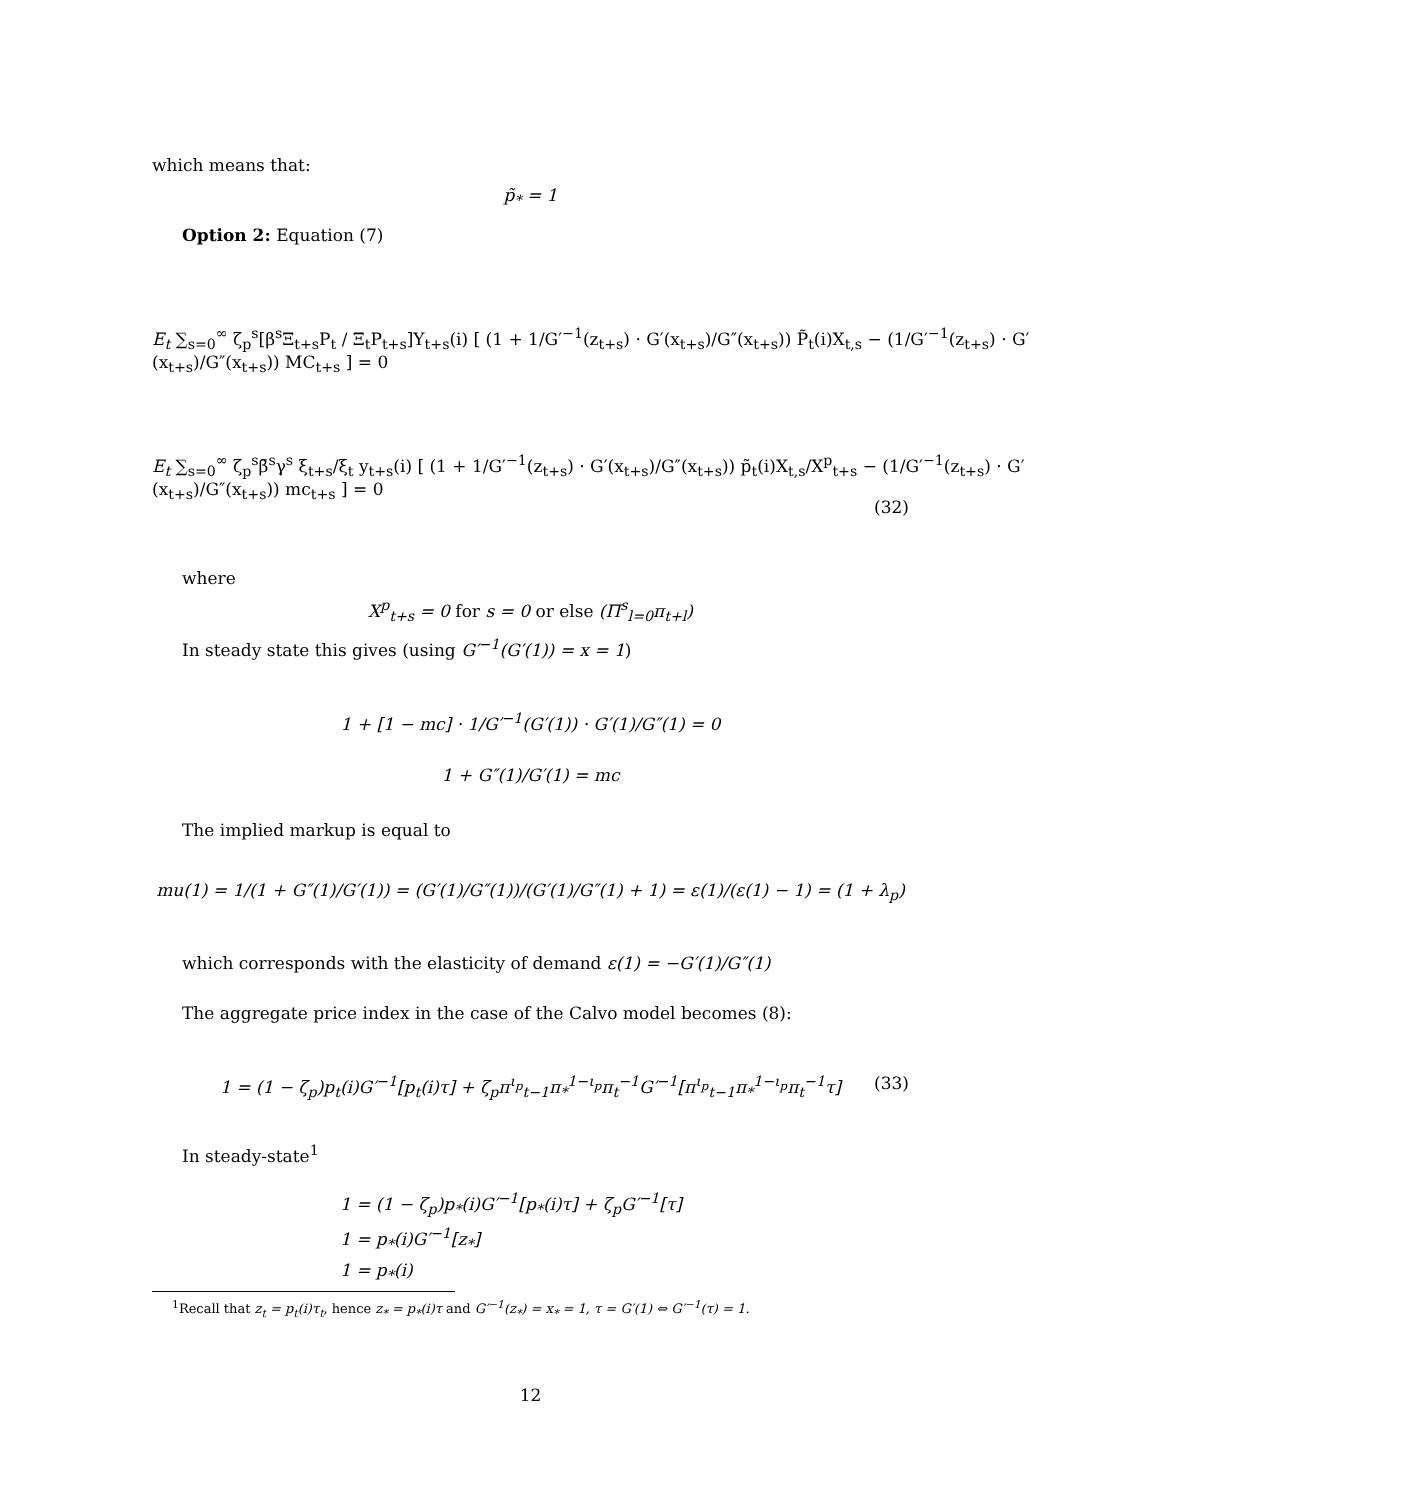which means that:
p̃<sub>*</sub> = 1
Option 2: Equation (7)
E<sub>t</sub> ∑<sub>s=0</sub><sup>∞</sup> ζ<sub>p</sub><sup>s</sup>[β<sup>s</sup>Ξ<sub>t+s</sub>P<sub>t</sub> / Ξ<sub>t</sub>P<sub>t+s</sub>]Y<sub>t+s</sub>(i) [ (1 + 1/G′<sup>−1</sup>(z<sub>t+s</sub>) · G′(x<sub>t+s</sub>)/G″(x<sub>t+s</sub>)) P̃<sub>t</sub>(i)X<sub>t,s</sub> − (1/G′<sup>−1</sup>(z<sub>t+s</sub>) · G′(x<sub>t+s</sub>)/G″(x<sub>t+s</sub>)) MC<sub>t+s</sub> ] = 0
E<sub>t</sub> ∑<sub>s=0</sub><sup>∞</sup> ζ<sub>p</sub><sup>s</sup>β̄<sup>s</sup>γ<sup>s</sup> ξ<sub>t+s</sub>/ξ<sub>t</sub> y<sub>t+s</sub>(i) [ (1 + 1/G′<sup>−1</sup>(z<sub>t+s</sub>) · G′(x<sub>t+s</sub>)/G″(x<sub>t+s</sub>)) p̃<sub>t</sub>(i)X<sub>t,s</sub>/X<sup>p</sup><sub>t+s</sub> − (1/G′<sup>−1</sup>(z<sub>t+s</sub>) · G′(x<sub>t+s</sub>)/G″(x<sub>t+s</sub>)) mc<sub>t+s</sub> ] = 0
(32)
where
X<sup>p</sup><sub>t+s</sub> = 0 for s = 0 or else (Π<sup>s</sup><sub>l=0</sub>π<sub>t+l</sub>)
In steady state this gives (using G′<sup>−1</sup>(G′(1)) = x = 1)
1 + [1 − mc] · 1/G′<sup>−1</sup>(G′(1)) · G′(1)/G″(1) = 0
1 + G″(1)/G′(1) = mc
The implied markup is equal to
mu(1) = 1/(1 + G″(1)/G′(1)) = (G′(1)/G″(1))/(G′(1)/G″(1) + 1) = ε(1)/(ε(1) − 1) = (1 + λ<sub>p</sub>)
which corresponds with the elasticity of demand ε(1) = −G′(1)/G″(1)
The aggregate price index in the case of the Calvo model becomes (8):
1 = (1 − ζ<sub>p</sub>)p<sub>t</sub>(i)G′<sup>−1</sup>[p<sub>t</sub>(i)τ] + ζ<sub>p</sub>π<sup>ι<sub>p</sub></sup><sub>t−1</sub>π<sub>*</sub><sup>1−ι<sub>p</sub></sup>π<sub>t</sub><sup>−1</sup>G′<sup>−1</sup>[π<sup>ι<sub>p</sub></sup><sub>t−1</sub>π<sub>*</sub><sup>1−ι<sub>p</sub></sup>π<sub>t</sub><sup>−1</sup>τ]
(33)
In steady-state<sup>1</sup>
1 = (1 − ζ<sub>p</sub>)p<sub>*</sub>(i)G′<sup>−1</sup>[p<sub>*</sub>(i)τ] + ζ<sub>p</sub>G′<sup>−1</sup>[τ]
1 = p<sub>*</sub>(i)G′<sup>−1</sup>[z<sub>*</sub>]
1 = p<sub>*</sub>(i)
<sup>1</sup> Recall that z<sub>t</sub> = p<sub>t</sub>(i)τ<sub>t</sub>, hence z<sub>*</sub> = p<sub>*</sub>(i)τ and G′<sup>−1</sup>(z<sub>*</sub>) = x<sub>*</sub> = 1, τ = G′(1) ⇔ G′<sup>−1</sup>(τ) = 1.
12